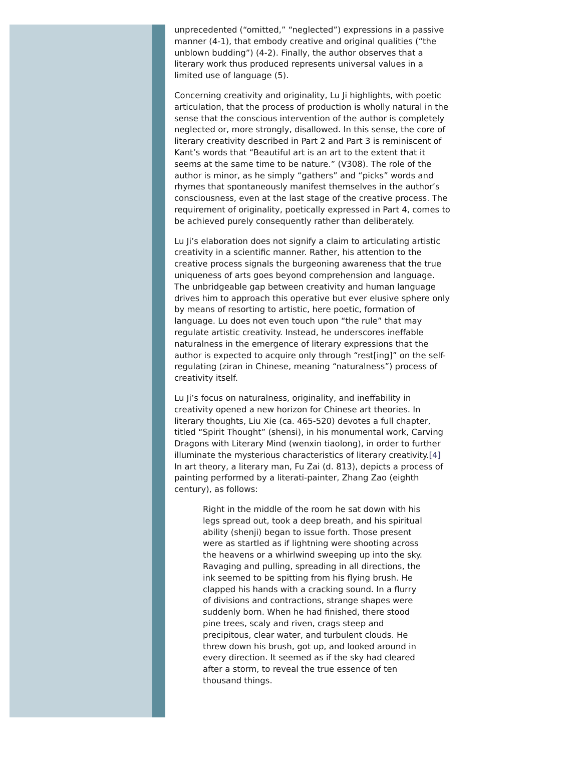unprecedented (“omitted,” “neglected”) expressions in a passive manner (4-1), that embody creative and original qualities (“the unblown budding”) (4-2). Finally, the author observes that a literary work thus produced represents universal values in a limited use of language (5).
Concerning creativity and originality, Lu Ji highlights, with poetic articulation, that the process of production is wholly natural in the sense that the conscious intervention of the author is completely neglected or, more strongly, disallowed. In this sense, the core of literary creativity described in Part 2 and Part 3 is reminiscent of Kant’s words that “Beautiful art is an art to the extent that it seems at the same time to be nature.” (V308). The role of the author is minor, as he simply “gathers” and “picks” words and rhymes that spontaneously manifest themselves in the author’s consciousness, even at the last stage of the creative process. The requirement of originality, poetically expressed in Part 4, comes to be achieved purely consequently rather than deliberately.
Lu Ji’s elaboration does not signify a claim to articulating artistic creativity in a scientific manner. Rather, his attention to the creative process signals the burgeoning awareness that the true uniqueness of arts goes beyond comprehension and language. The unbridgeable gap between creativity and human language drives him to approach this operative but ever elusive sphere only by means of resorting to artistic, here poetic, formation of language. Lu does not even touch upon “the rule” that may regulate artistic creativity. Instead, he underscores ineffable naturalness in the emergence of literary expressions that the author is expected to acquire only through “rest[ing]” on the self-regulating (ziran in Chinese, meaning “naturalness”) process of creativity itself.
Lu Ji’s focus on naturalness, originality, and ineffability in creativity opened a new horizon for Chinese art theories. In literary thoughts, Liu Xie (ca. 465-520) devotes a full chapter, titled “Spirit Thought” (shensi), in his monumental work, Carving Dragons with Literary Mind (wenxin tiaolong), in order to further illuminate the mysterious characteristics of literary creativity.[4] In art theory, a literary man, Fu Zai (d. 813), depicts a process of painting performed by a literati-painter, Zhang Zao (eighth century), as follows:
Right in the middle of the room he sat down with his legs spread out, took a deep breath, and his spiritual ability (shenji) began to issue forth. Those present were as startled as if lightning were shooting across the heavens or a whirlwind sweeping up into the sky. Ravaging and pulling, spreading in all directions, the ink seemed to be spitting from his flying brush. He clapped his hands with a cracking sound. In a flurry of divisions and contractions, strange shapes were suddenly born. When he had finished, there stood pine trees, scaly and riven, crags steep and precipitous, clear water, and turbulent clouds. He threw down his brush, got up, and looked around in every direction. It seemed as if the sky had cleared after a storm, to reveal the true essence of ten thousand things.